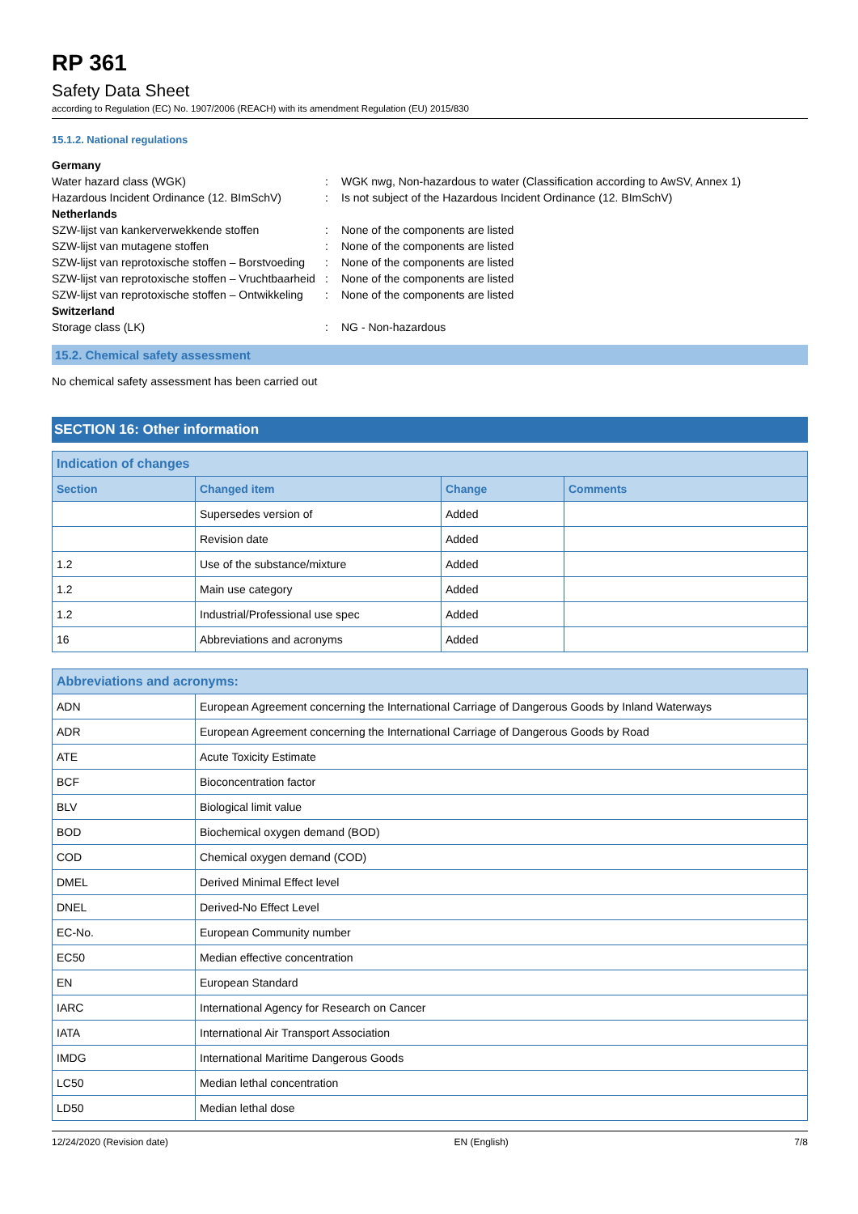RP 361
Safety Data Sheet
according to Regulation (EC) No. 1907/2006 (REACH) with its amendment Regulation (EU) 2015/830
15.1.2. National regulations
Germany Water hazard class (WGK): WGK nwg, Non-hazardous to water (Classification according to AwSV, Annex 1) Hazardous Incident Ordinance (12. BImSchV): Is not subject of the Hazardous Incident Ordinance (12. BImSchV) Netherlands SZW-lijst van kankerverwekkende stoffen: None of the components are listed SZW-lijst van mutagene stoffen: None of the components are listed SZW-lijst van reprotoxische stoffen – Borstvoeding: None of the components are listed SZW-lijst van reprotoxische stoffen – Vruchtbaarheid: None of the components are listed SZW-lijst van reprotoxische stoffen – Ontwikkeling: None of the components are listed Switzerland Storage class (LK): NG - Non-hazardous
15.2. Chemical safety assessment
No chemical safety assessment has been carried out
SECTION 16: Other information
| Indication of changes | | | |
| --- | --- | --- | --- |
| Section | Changed item | Change | Comments |
| | Supersedes version of | Added | |
| | Revision date | Added | |
| 1.2 | Use of the substance/mixture | Added | |
| 1.2 | Main use category | Added | |
| 1.2 | Industrial/Professional use spec | Added | |
| 16 | Abbreviations and acronyms | Added | |
| Abbreviations and acronyms: | |
| --- | --- |
| ADN | European Agreement concerning the International Carriage of Dangerous Goods by Inland Waterways |
| ADR | European Agreement concerning the International Carriage of Dangerous Goods by Road |
| ATE | Acute Toxicity Estimate |
| BCF | Bioconcentration factor |
| BLV | Biological limit value |
| BOD | Biochemical oxygen demand (BOD) |
| COD | Chemical oxygen demand (COD) |
| DMEL | Derived Minimal Effect level |
| DNEL | Derived-No Effect Level |
| EC-No. | European Community number |
| EC50 | Median effective concentration |
| EN | European Standard |
| IARC | International Agency for Research on Cancer |
| IATA | International Air Transport Association |
| IMDG | International Maritime Dangerous Goods |
| LC50 | Median lethal concentration |
| LD50 | Median lethal dose |
12/24/2020 (Revision date) EN (English) 7/8